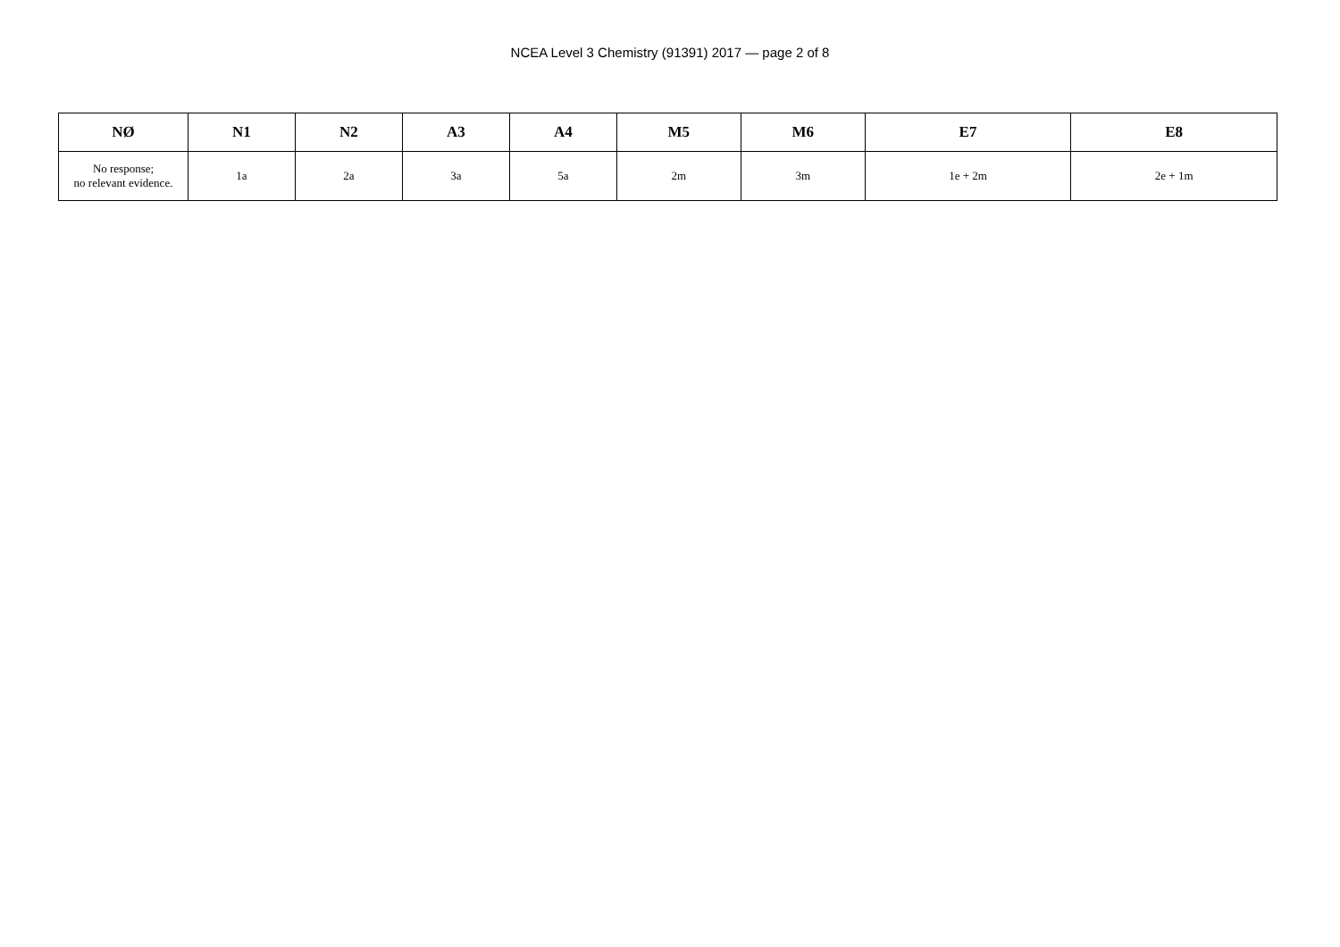NCEA Level 3 Chemistry (91391) 2017 — page 2 of 8
| NØ | N1 | N2 | A3 | A4 | M5 | M6 | E7 | E8 |
| --- | --- | --- | --- | --- | --- | --- | --- | --- |
| No response; no relevant evidence. | 1a | 2a | 3a | 5a | 2m | 3m | 1e + 2m | 2e + 1m |